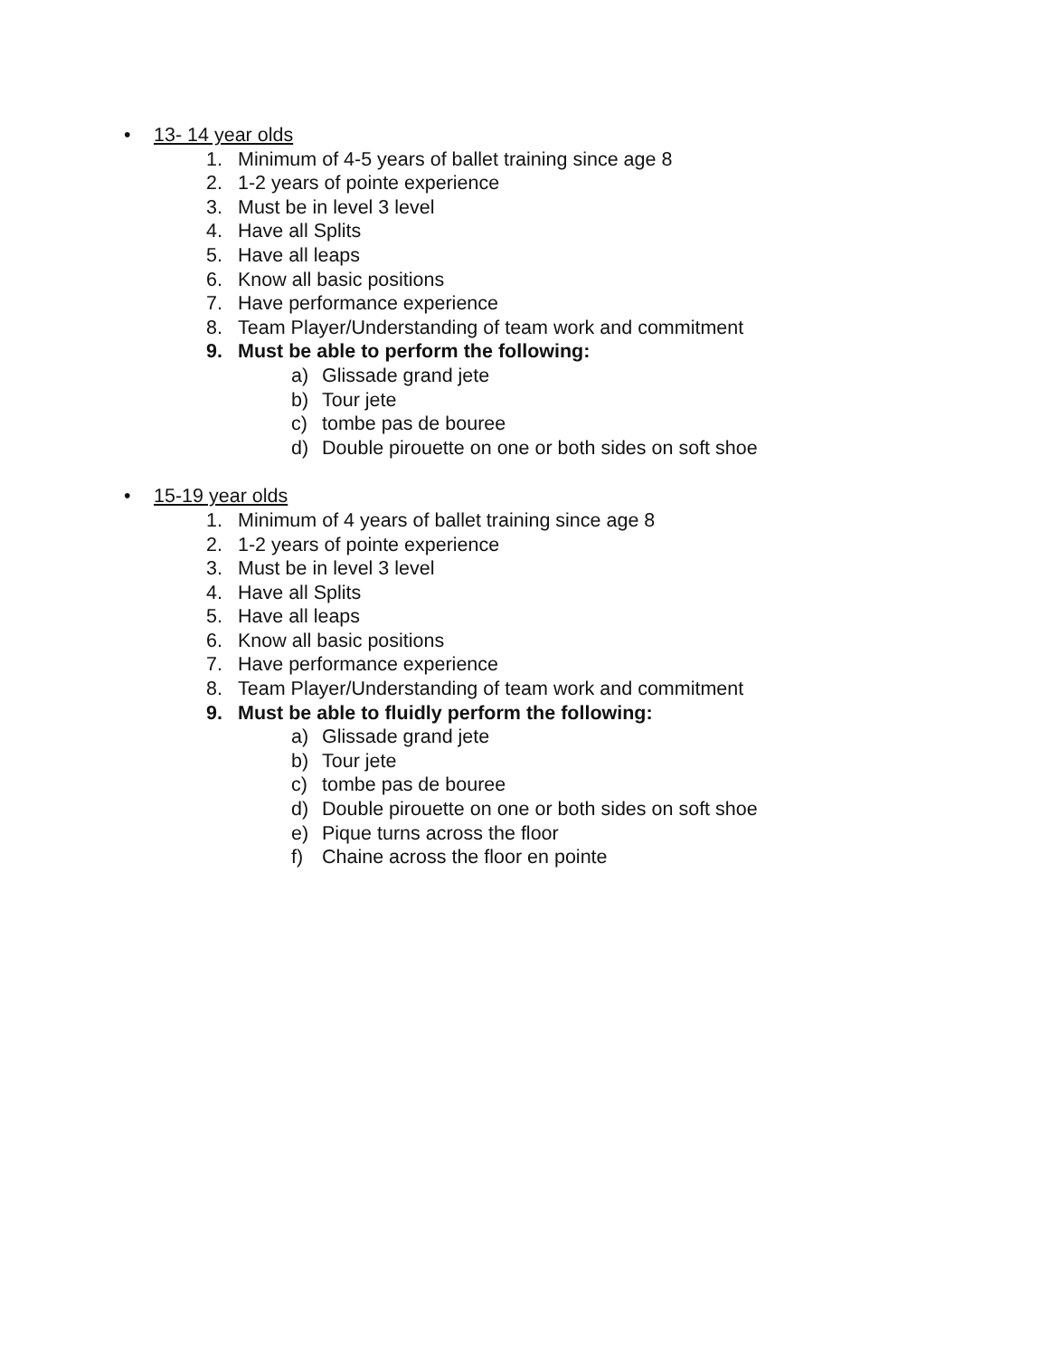• 13- 14 year olds
1. Minimum of 4-5 years of ballet training since age 8
2. 1-2 years of pointe experience
3. Must be in level 3 level
4. Have all Splits
5. Have all leaps
6. Know all basic positions
7. Have performance experience
8. Team Player/Understanding of team work and commitment
9. Must be able to perform the following:
a) Glissade grand jete
b) Tour jete
c) tombe pas de bouree
d) Double pirouette on one or both sides on soft shoe
• 15-19 year olds
1. Minimum of 4 years of ballet training since age 8
2. 1-2 years of pointe experience
3. Must be in level 3 level
4. Have all Splits
5. Have all leaps
6. Know all basic positions
7. Have performance experience
8. Team Player/Understanding of team work and commitment
9. Must be able to fluidly perform the following:
a) Glissade grand jete
b) Tour jete
c) tombe pas de bouree
d) Double pirouette on one or both sides on soft shoe
e) Pique turns across the floor
f) Chaine across the floor en pointe